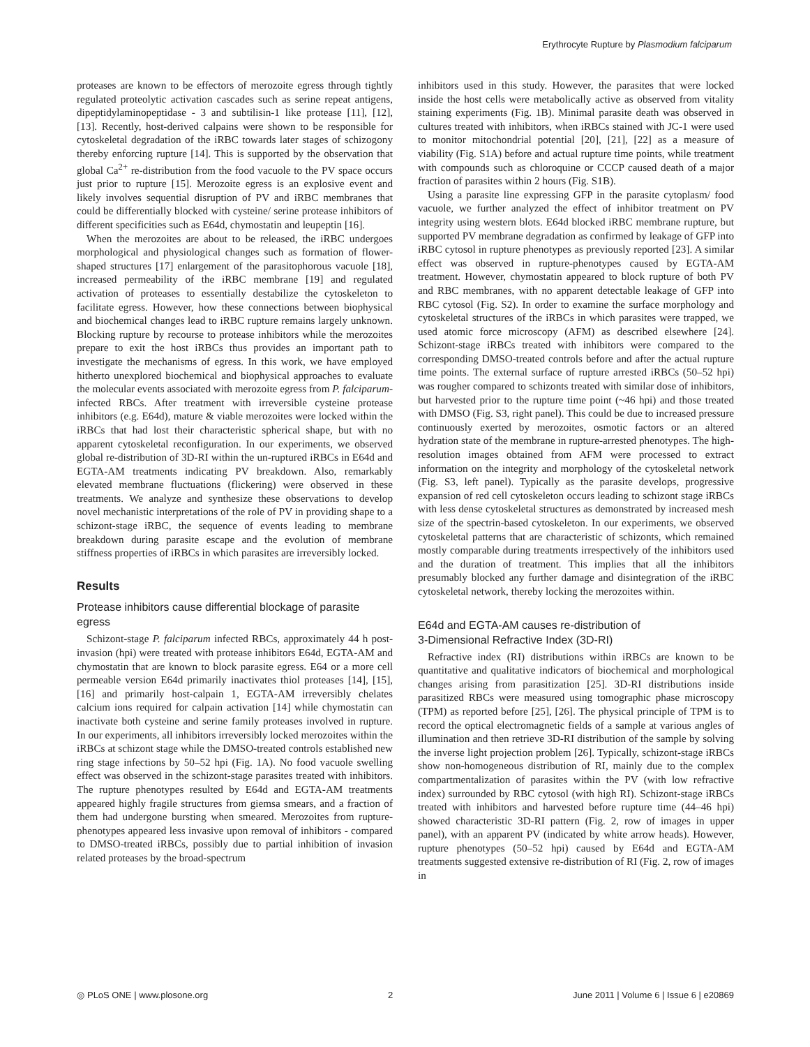Erythrocyte Rupture by Plasmodium falciparum
proteases are known to be effectors of merozoite egress through tightly regulated proteolytic activation cascades such as serine repeat antigens, dipeptidylaminopeptidase - 3 and subtilisin-1 like protease [11], [12], [13]. Recently, host-derived calpains were shown to be responsible for cytoskeletal degradation of the iRBC towards later stages of schizogony thereby enforcing rupture [14]. This is supported by the observation that global Ca<sup>2+</sup> re-distribution from the food vacuole to the PV space occurs just prior to rupture [15]. Merozoite egress is an explosive event and likely involves sequential disruption of PV and iRBC membranes that could be differentially blocked with cysteine/ serine protease inhibitors of different specificities such as E64d, chymostatin and leupeptin [16].
When the merozoites are about to be released, the iRBC undergoes morphological and physiological changes such as formation of flower-shaped structures [17] enlargement of the parasitophorous vacuole [18], increased permeability of the iRBC membrane [19] and regulated activation of proteases to essentially destabilize the cytoskeleton to facilitate egress. However, how these connections between biophysical and biochemical changes lead to iRBC rupture remains largely unknown. Blocking rupture by recourse to protease inhibitors while the merozoites prepare to exit the host iRBCs thus provides an important path to investigate the mechanisms of egress. In this work, we have employed hitherto unexplored biochemical and biophysical approaches to evaluate the molecular events associated with merozoite egress from P. falciparum-infected RBCs. After treatment with irreversible cysteine protease inhibitors (e.g. E64d), mature & viable merozoites were locked within the iRBCs that had lost their characteristic spherical shape, but with no apparent cytoskeletal reconfiguration. In our experiments, we observed global re-distribution of 3D-RI within the un-ruptured iRBCs in E64d and EGTA-AM treatments indicating PV breakdown. Also, remarkably elevated membrane fluctuations (flickering) were observed in these treatments. We analyze and synthesize these observations to develop novel mechanistic interpretations of the role of PV in providing shape to a schizont-stage iRBC, the sequence of events leading to membrane breakdown during parasite escape and the evolution of membrane stiffness properties of iRBCs in which parasites are irreversibly locked.
Results
Protease inhibitors cause differential blockage of parasite egress
Schizont-stage P. falciparum infected RBCs, approximately 44 h post-invasion (hpi) were treated with protease inhibitors E64d, EGTA-AM and chymostatin that are known to block parasite egress. E64 or a more cell permeable version E64d primarily inactivates thiol proteases [14], [15], [16] and primarily host-calpain 1, EGTA-AM irreversibly chelates calcium ions required for calpain activation [14] while chymostatin can inactivate both cysteine and serine family proteases involved in rupture. In our experiments, all inhibitors irreversibly locked merozoites within the iRBCs at schizont stage while the DMSO-treated controls established new ring stage infections by 50–52 hpi (Fig. 1A). No food vacuole swelling effect was observed in the schizont-stage parasites treated with inhibitors. The rupture phenotypes resulted by E64d and EGTA-AM treatments appeared highly fragile structures from giemsa smears, and a fraction of them had undergone bursting when smeared. Merozoites from rupture-phenotypes appeared less invasive upon removal of inhibitors - compared to DMSO-treated iRBCs, possibly due to partial inhibition of invasion related proteases by the broad-spectrum
inhibitors used in this study. However, the parasites that were locked inside the host cells were metabolically active as observed from vitality staining experiments (Fig. 1B). Minimal parasite death was observed in cultures treated with inhibitors, when iRBCs stained with JC-1 were used to monitor mitochondrial potential [20], [21], [22] as a measure of viability (Fig. S1A) before and actual rupture time points, while treatment with compounds such as chloroquine or CCCP caused death of a major fraction of parasites within 2 hours (Fig. S1B).
Using a parasite line expressing GFP in the parasite cytoplasm/ food vacuole, we further analyzed the effect of inhibitor treatment on PV integrity using western blots. E64d blocked iRBC membrane rupture, but supported PV membrane degradation as confirmed by leakage of GFP into iRBC cytosol in rupture phenotypes as previously reported [23]. A similar effect was observed in rupture-phenotypes caused by EGTA-AM treatment. However, chymostatin appeared to block rupture of both PV and RBC membranes, with no apparent detectable leakage of GFP into RBC cytosol (Fig. S2). In order to examine the surface morphology and cytoskeletal structures of the iRBCs in which parasites were trapped, we used atomic force microscopy (AFM) as described elsewhere [24]. Schizont-stage iRBCs treated with inhibitors were compared to the corresponding DMSO-treated controls before and after the actual rupture time points. The external surface of rupture arrested iRBCs (50–52 hpi) was rougher compared to schizonts treated with similar dose of inhibitors, but harvested prior to the rupture time point (~46 hpi) and those treated with DMSO (Fig. S3, right panel). This could be due to increased pressure continuously exerted by merozoites, osmotic factors or an altered hydration state of the membrane in rupture-arrested phenotypes. The high-resolution images obtained from AFM were processed to extract information on the integrity and morphology of the cytoskeletal network (Fig. S3, left panel). Typically as the parasite develops, progressive expansion of red cell cytoskeleton occurs leading to schizont stage iRBCs with less dense cytoskeletal structures as demonstrated by increased mesh size of the spectrin-based cytoskeleton. In our experiments, we observed cytoskeletal patterns that are characteristic of schizonts, which remained mostly comparable during treatments irrespectively of the inhibitors used and the duration of treatment. This implies that all the inhibitors presumably blocked any further damage and disintegration of the iRBC cytoskeletal network, thereby locking the merozoites within.
E64d and EGTA-AM causes re-distribution of
3-Dimensional Refractive Index (3D-RI)
Refractive index (RI) distributions within iRBCs are known to be quantitative and qualitative indicators of biochemical and morphological changes arising from parasitization [25]. 3D-RI distributions inside parasitized RBCs were measured using tomographic phase microscopy (TPM) as reported before [25], [26]. The physical principle of TPM is to record the optical electromagnetic fields of a sample at various angles of illumination and then retrieve 3D-RI distribution of the sample by solving the inverse light projection problem [26]. Typically, schizont-stage iRBCs show non-homogeneous distribution of RI, mainly due to the complex compartmentalization of parasites within the PV (with low refractive index) surrounded by RBC cytosol (with high RI). Schizont-stage iRBCs treated with inhibitors and harvested before rupture time (44–46 hpi) showed characteristic 3D-RI pattern (Fig. 2, row of images in upper panel), with an apparent PV (indicated by white arrow heads). However, rupture phenotypes (50–52 hpi) caused by E64d and EGTA-AM treatments suggested extensive re-distribution of RI (Fig. 2, row of images in
◎ PLoS ONE | www.plosone.org 2 June 2011 | Volume 6 | Issue 6 | e20869